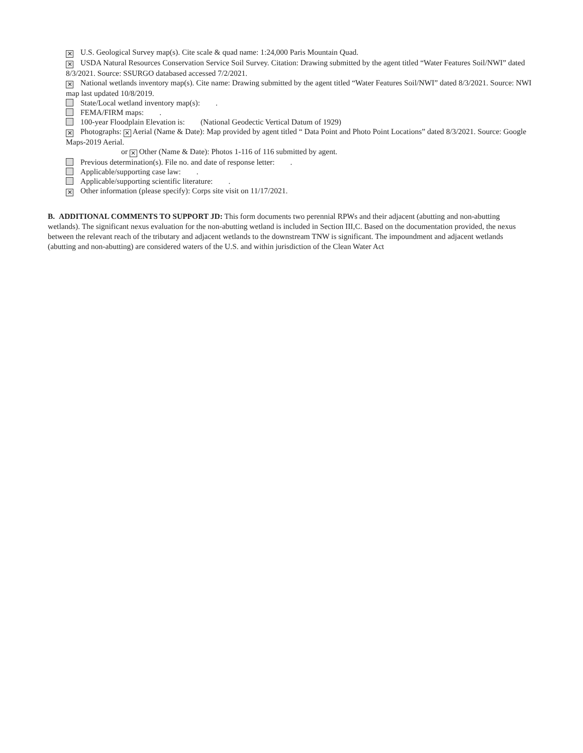✕ U.S. Geological Survey map(s). Cite scale & quad name: 1:24,000 Paris Mountain Quad.
✕ USDA Natural Resources Conservation Service Soil Survey. Citation: Drawing submitted by the agent titled “Water Features Soil/NWI” dated 8/3/2021. Source: SSURGO databased accessed 7/2/2021.
✕ National wetlands inventory map(s). Cite name: Drawing submitted by the agent titled “Water Features Soil/NWI” dated 8/3/2021. Source: NWI map last updated 10/8/2019.
State/Local wetland inventory map(s): .
FEMA/FIRM maps: .
100-year Floodplain Elevation is: (National Geodectic Vertical Datum of 1929)
✕ Photographs: ✕ Aerial (Name & Date): Map provided by agent titled “ Data Point and Photo Point Locations” dated 8/3/2021. Source: Google Maps-2019 Aerial.
or ✕ Other (Name & Date): Photos 1-116 of 116 submitted by agent.
Previous determination(s). File no. and date of response letter: .
Applicable/supporting case law: .
Applicable/supporting scientific literature: .
✕ Other information (please specify): Corps site visit on 11/17/2021.
B. ADDITIONAL COMMENTS TO SUPPORT JD: This form documents two perennial RPWs and their adjacent (abutting and non-abutting wetlands). The significant nexus evaluation for the non-abutting wetland is included in Section III,C. Based on the documentation provided, the nexus between the relevant reach of the tributary and adjacent wetlands to the downstream TNW is significant. The impoundment and adjacent wetlands (abutting and non-abutting) are considered waters of the U.S. and within jurisdiction of the Clean Water Act